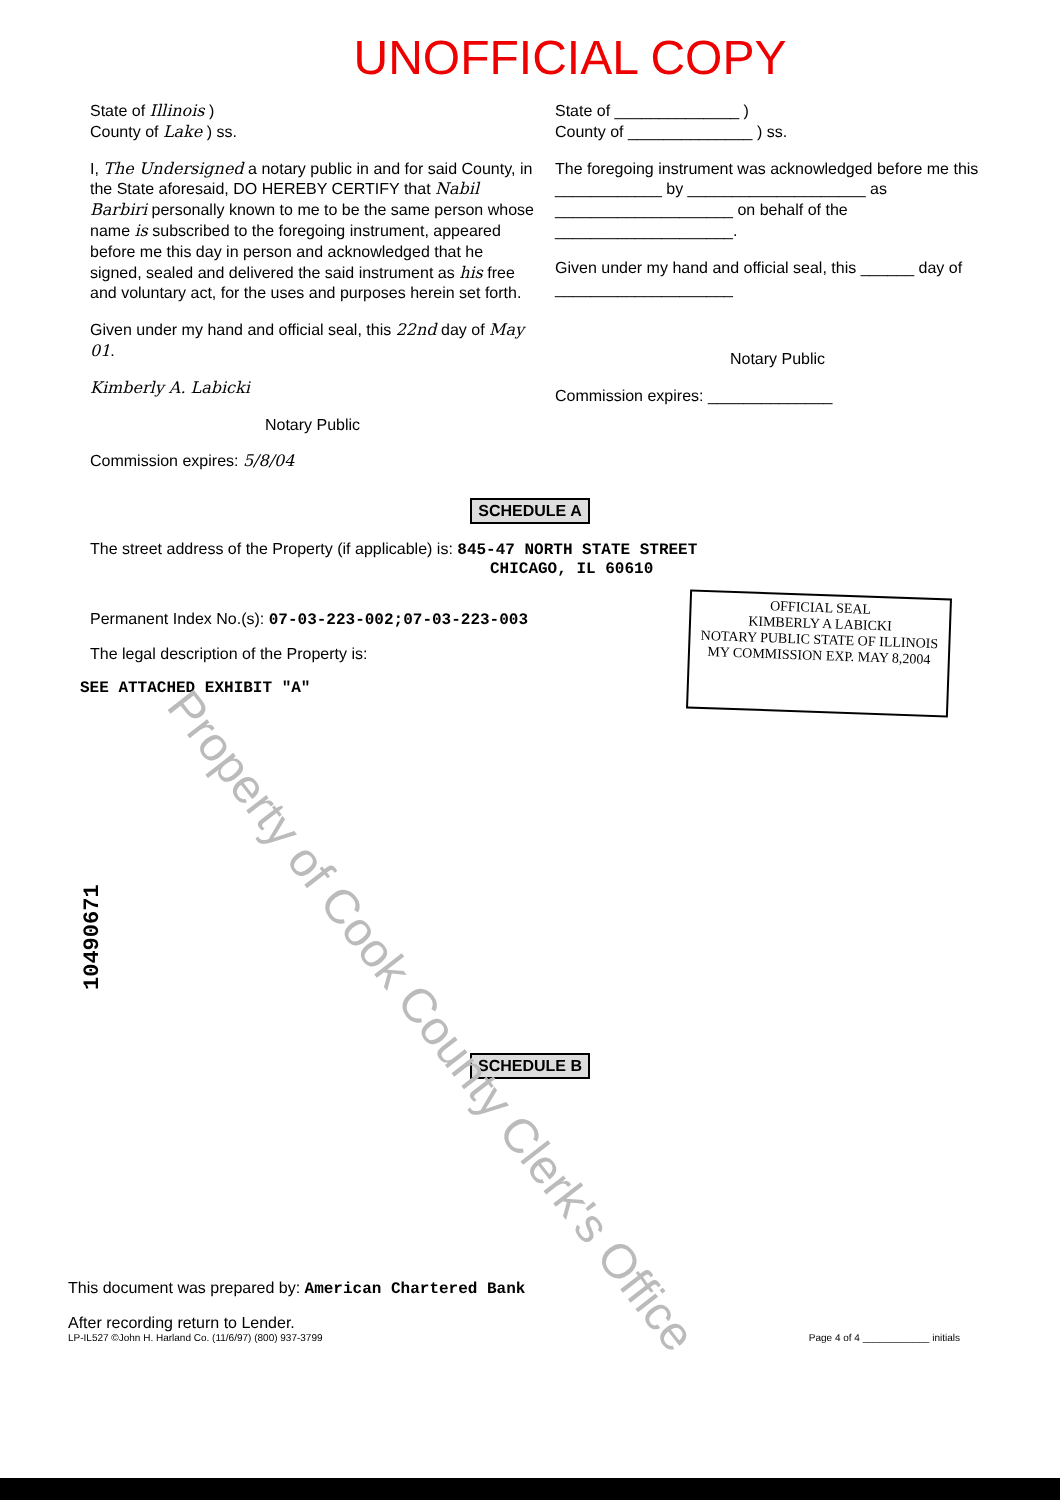UNOFFICIAL COPY
State of Illinois )
County of Lake ) ss.
I, The Undersigned a notary public in and for said County, in the State aforesaid, DO HEREBY CERTIFY that Nabil Barbiri personally known to me to be the same person whose name is subscribed to the foregoing instrument, appeared before me this day in person and acknowledged that he signed, sealed and delivered the said instrument as his free and voluntary act, for the uses and purposes herein set forth.
Given under my hand and official seal, this 22nd day of May 01.
Kimberly A. Labicki
Notary Public
Commission expires: 5/8/04
State of ______________ )
County of ______________ ) ss.
The foregoing instrument was acknowledged before me this ____________ by ____________________ as ____________________ on behalf of the ____________________.
Given under my hand and official seal, this ______ day of ____________________
Notary Public
Commission expires: ______________
SCHEDULE A
The street address of the Property (if applicable) is: 845-47 NORTH STATE STREET
CHICAGO, IL 60610
Permanent Index No.(s): 07-03-223-002;07-03-223-003
The legal description of the Property is:
SEE ATTACHED EXHIBIT "A"
OFFICIAL SEAL
KIMBERLY A LABICKI
NOTARY PUBLIC STATE OF ILLINOIS
MY COMMISSION EXP. MAY 8,2004
10490671
SCHEDULE B
This document was prepared by: American Chartered Bank
After recording return to Lender.
LP-IL527 ©John H. Harland Co. (11/6/97) (800) 937-3799 Page 4 of 4 ____________ initials
Property of Cook County Clerk's Office